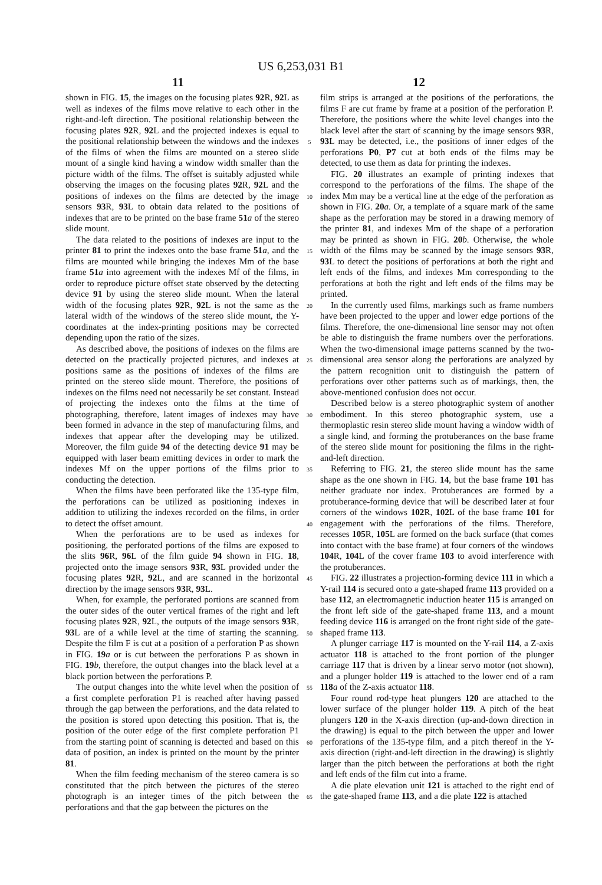US 6,253,031 B1
11 12
shown in FIG. 15, the images on the focusing plates 92 R, 92 L as well as indexes of the films move relative to each other in the right-and-left direction. The positional relationship between the focusing plates 92 R, 92 L and the projected indexes is equal to the positional relationship between the windows and the indexes of the films of when the films are mounted on a stereo slide mount of a single kind having a window width smaller than the picture width of the films. The offset is suitably adjusted while observing the images on the focusing plates 92 R, 92 L and the positions of indexes on the films are detected by the image sensors 93 R, 93 L to obtain data related to the positions of indexes that are to be printed on the base frame 51 a of the stereo slide mount.
The data related to the positions of indexes are input to the printer 81 to print the indexes onto the base frame 51 a, and the films are mounted while bringing the indexes Mm of the base frame 51 a into agreement with the indexes Mf of the films, in order to reproduce picture offset state observed by the detecting device 91 by using the stereo slide mount. When the lateral width of the focusing plates 92 R, 92 L is not the same as the lateral width of the windows of the stereo slide mount, the Y-coordinates at the index-printing positions may be corrected depending upon the ratio of the sizes.
As described above, the positions of indexes on the films are detected on the practically projected pictures, and indexes at positions same as the positions of indexes of the films are printed on the stereo slide mount. Therefore, the positions of indexes on the films need not necessarily be set constant. Instead of projecting the indexes onto the films at the time of photographing, therefore, latent images of indexes may have been formed in advance in the step of manufacturing films, and indexes that appear after the developing may be utilized. Moreover, the film guide 94 of the detecting device 91 may be equipped with laser beam emitting devices in order to mark the indexes Mf on the upper portions of the films prior to conducting the detection.
When the films have been perforated like the 135-type film, the perforations can be utilized as positioning indexes in addition to utilizing the indexes recorded on the films, in order to detect the offset amount.
When the perforations are to be used as indexes for positioning, the perforated portions of the films are exposed to the slits 96 R, 96 L of the film guide 94 shown in FIG. 18, projected onto the image sensors 93 R, 93 L provided under the focusing plates 92 R, 92 L, and are scanned in the horizontal direction by the image sensors 93 R, 93 L.
When, for example, the perforated portions are scanned from the outer sides of the outer vertical frames of the right and left focusing plates 92 R, 92 L, the outputs of the image sensors 93 R, 93 L are of a while level at the time of starting the scanning. Despite the film F is cut at a position of a perforation P as shown in FIG. 19 a or is cut between the perforations P as shown in FIG. 19 b, therefore, the output changes into the black level at a black portion between the perforations P.
The output changes into the white level when the position of a first complete perforation P1 is reached after having passed through the gap between the perforations, and the data related to the position is stored upon detecting this position. That is, the position of the outer edge of the first complete perforation P1 from the starting point of scanning is detected and based on this data of position, an index is printed on the mount by the printer 81.
When the film feeding mechanism of the stereo camera is so constituted that the pitch between the pictures of the stereo photograph is an integer times of the pitch between the perforations and that the gap between the pictures on the
5
10
15
20
25
30
35
40
45
50
55
60
65
film strips is arranged at the positions of the perforations, the films F are cut frame by frame at a position of the perforation P. Therefore, the positions where the white level changes into the black level after the start of scanning by the image sensors 93 R, 93 L may be detected, i.e., the positions of inner edges of the perforations P0, P7 cut at both ends of the films may be detected, to use them as data for printing the indexes.
FIG. 20 illustrates an example of printing indexes that correspond to the perforations of the films. The shape of the index Mm may be a vertical line at the edge of the perforation as shown in FIG. 20 a. Or, a template of a square mark of the same shape as the perforation may be stored in a drawing memory of the printer 81, and indexes Mm of the shape of a perforation may be printed as shown in FIG. 20 b. Otherwise, the whole width of the films may be scanned by the image sensors 93 R, 93 L to detect the positions of perforations at both the right and left ends of the films, and indexes Mm corresponding to the perforations at both the right and left ends of the films may be printed.
In the currently used films, markings such as frame numbers have been projected to the upper and lower edge portions of the films. Therefore, the one-dimensional line sensor may not often be able to distinguish the frame numbers over the perforations. When the two-dimensional image patterns scanned by the two-dimensional area sensor along the perforations are analyzed by the pattern recognition unit to distinguish the pattern of perforations over other patterns such as of markings, then, the above-mentioned confusion does not occur.
Described below is a stereo photographic system of another embodiment. In this stereo photographic system, use a thermoplastic resin stereo slide mount having a window width of a single kind, and forming the protuberances on the base frame of the stereo slide mount for positioning the films in the right-and-left direction.
Referring to FIG. 21, the stereo slide mount has the same shape as the one shown in FIG. 14, but the base frame 101 has neither graduate nor index. Protuberances are formed by a protuberance-forming device that will be described later at four corners of the windows 102 R, 102 L of the base frame 101 for engagement with the perforations of the films. Therefore, recesses 105 R, 105 L are formed on the back surface (that comes into contact with the base frame) at four corners of the windows 104 R, 104 L of the cover frame 103 to avoid interference with the protuberances.
FIG. 22 illustrates a projection-forming device 111 in which a Y-rail 114 is secured onto a gate-shaped frame 113 provided on a base 112, an electromagnetic induction heater 115 is arranged on the front left side of the gate-shaped frame 113, and a mount feeding device 116 is arranged on the front right side of the gate-shaped frame 113.
A plunger carriage 117 is mounted on the Y-rail 114, a Z-axis actuator 118 is attached to the front portion of the plunger carriage 117 that is driven by a linear servo motor (not shown), and a plunger holder 119 is attached to the lower end of a ram 118 a of the Z-axis actuator 118.
Four round rod-type heat plungers 120 are attached to the lower surface of the plunger holder 119. A pitch of the heat plungers 120 in the X-axis direction (up-and-down direction in the drawing) is equal to the pitch between the upper and lower perforations of the 135-type film, and a pitch thereof in the Y-axis direction (right-and-left direction in the drawing) is slightly larger than the pitch between the perforations at both the right and left ends of the film cut into a frame.
A die plate elevation unit 121 is attached to the right end of the gate-shaped frame 113, and a die plate 122 is attached